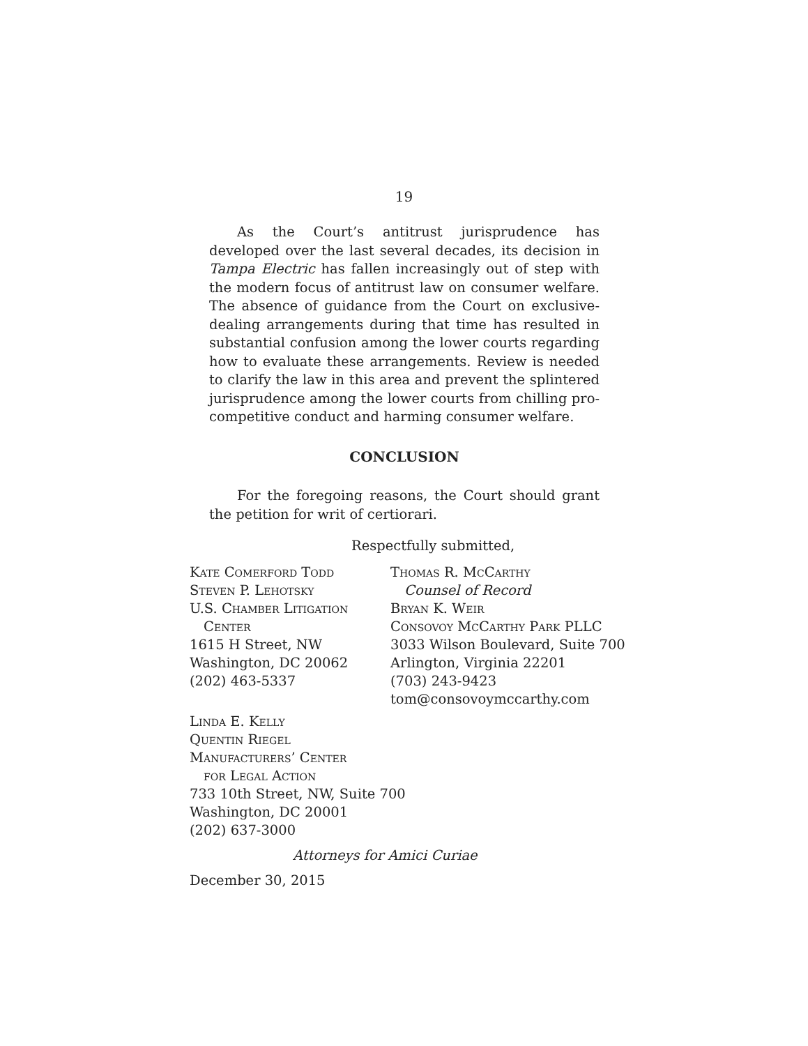19
As the Court’s antitrust jurisprudence has developed over the last several decades, its decision in Tampa Electric has fallen increasingly out of step with the modern focus of antitrust law on consumer welfare. The absence of guidance from the Court on exclusive-dealing arrangements during that time has resulted in substantial confusion among the lower courts regarding how to evaluate these arrangements. Review is needed to clarify the law in this area and prevent the splintered jurisprudence among the lower courts from chilling pro-competitive conduct and harming consumer welfare.
CONCLUSION
For the foregoing reasons, the Court should grant the petition for writ of certiorari.
Respectfully submitted,
Kate Comerford Todd
Steven P. Lehotsky
U.S. Chamber Litigation
Center
1615 H Street, NW
Washington, DC 20062
(202) 463-5337
Thomas R. McCarthy
Counsel of Record
Bryan K. Weir
Consovoy McCarthy Park PLLC
3033 Wilson Boulevard, Suite 700
Arlington, Virginia 22201
(703) 243-9423
tom@consovoymccarthy.com
Linda E. Kelly
Quentin Riegel
Manufacturers’ Center
for Legal Action
733 10th Street, NW, Suite 700
Washington, DC 20001
(202) 637-3000
Attorneys for Amici Curiae
December 30, 2015